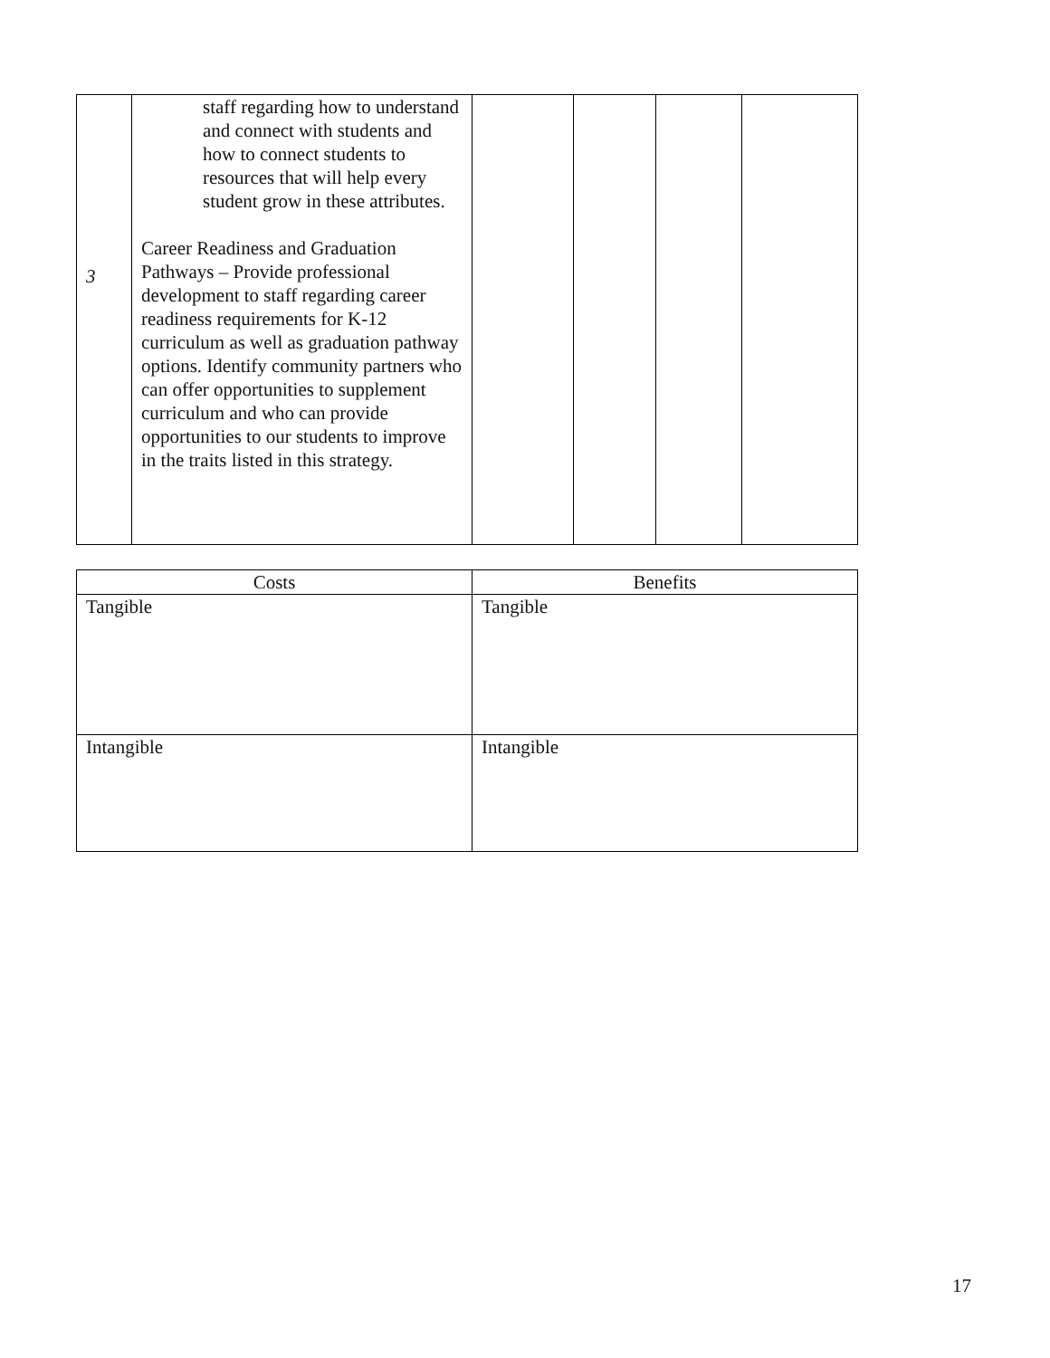| 3 | staff regarding how to understand and connect with students and how to connect students to resources that will help every student grow in these attributes. Career Readiness and Graduation Pathways – Provide professional development to staff regarding career readiness requirements for K-12 curriculum as well as graduation pathway options. Identify community partners who can offer opportunities to supplement curriculum and who can provide opportunities to our students to improve in the traits listed in this strategy. | | | | |
| Costs | Benefits |
| --- | --- |
| Tangible | Tangible |
| Intangible | Intangible |
17